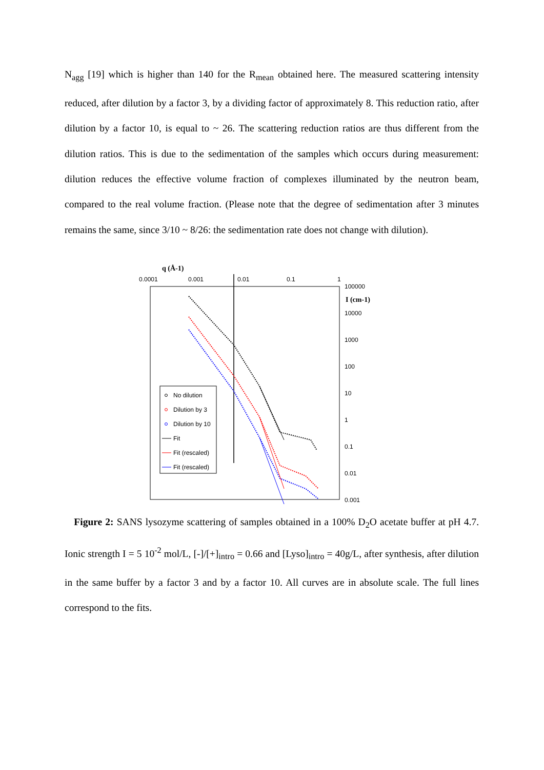N<sub>agg</sub> [19] which is higher than 140 for the R<sub>mean</sub> obtained here. The measured scattering intensity reduced, after dilution by a factor 3, by a dividing factor of approximately 8. This reduction ratio, after dilution by a factor 10, is equal to ~ 26. The scattering reduction ratios are thus different from the dilution ratios. This is due to the sedimentation of the samples which occurs during measurement: dilution reduces the effective volume fraction of complexes illuminated by the neutron beam, compared to the real volume fraction. (Please note that the degree of sedimentation after 3 minutes remains the same, since 3/10 ~ 8/26: the sedimentation rate does not change with dilution).
q (Å-1)
0.0001
0.001
0.01
0.1
1
100000
I (cm-1)
10000
1000
100
10
1
0.1
0.01
0.001
No dilution
Dilution by 3
Dilution by 10
Fit
Fit (rescaled)
Fit (rescaled)
Figure 2: SANS lysozyme scattering of samples obtained in a 100% D<sub>2</sub>O acetate buffer at pH 4.7. Ionic strength I = 5 10<sup>-2</sup> mol/L, [-]/[+]<sub>intro</sub> = 0.66 and [Lyso]<sub>intro</sub> = 40g/L, after synthesis, after dilution in the same buffer by a factor 3 and by a factor 10. All curves are in absolute scale. The full lines correspond to the fits.